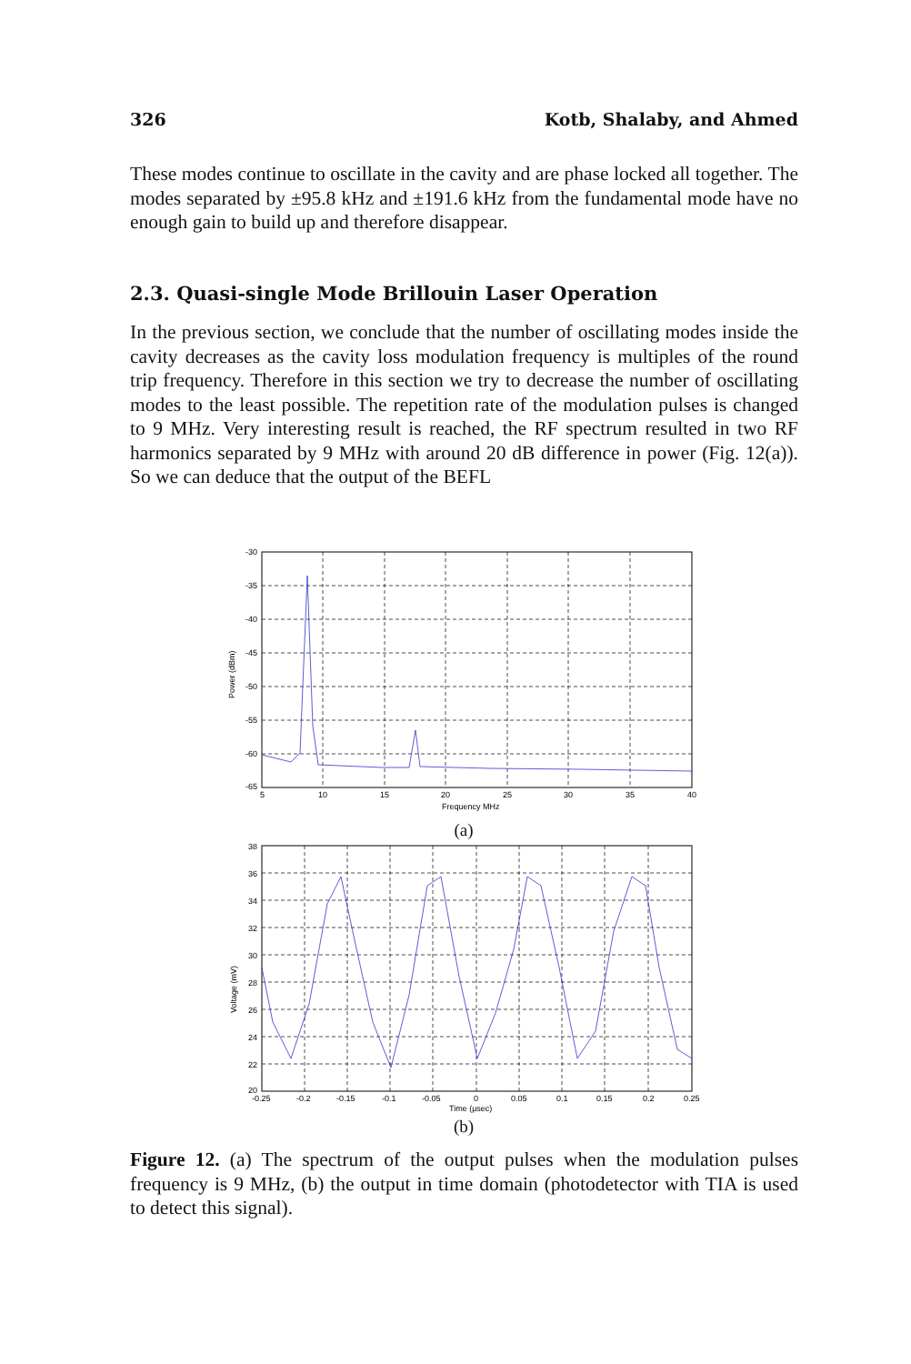326 Kotb, Shalaby, and Ahmed
These modes continue to oscillate in the cavity and are phase locked all together. The modes separated by ±95.8 kHz and ±191.6 kHz from the fundamental mode have no enough gain to build up and therefore disappear.
2.3. Quasi-single Mode Brillouin Laser Operation
In the previous section, we conclude that the number of oscillating modes inside the cavity decreases as the cavity loss modulation frequency is multiples of the round trip frequency. Therefore in this section we try to decrease the number of oscillating modes to the least possible. The repetition rate of the modulation pulses is changed to 9 MHz. Very interesting result is reached, the RF spectrum resulted in two RF harmonics separated by 9 MHz with around 20 dB difference in power (Fig. 12(a)). So we can deduce that the output of the BEFL
-30
-35
-40
-45
-50
-55
-60
-65
5
10
15
20
25
30
35
40
Frequency MHz
Power (dBm)
(a)
38
36
34
32
30
28
26
24
22
20
-0.25
-0.2
-0.15
-0.1
-0.05
0
0.05
0.1
0.15
0.2
0.25
Time (μsec)
Voltage (mV)
(b)
Figure 12. (a) The spectrum of the output pulses when the modulation pulses frequency is 9 MHz, (b) the output in time domain (photodetector with TIA is used to detect this signal).